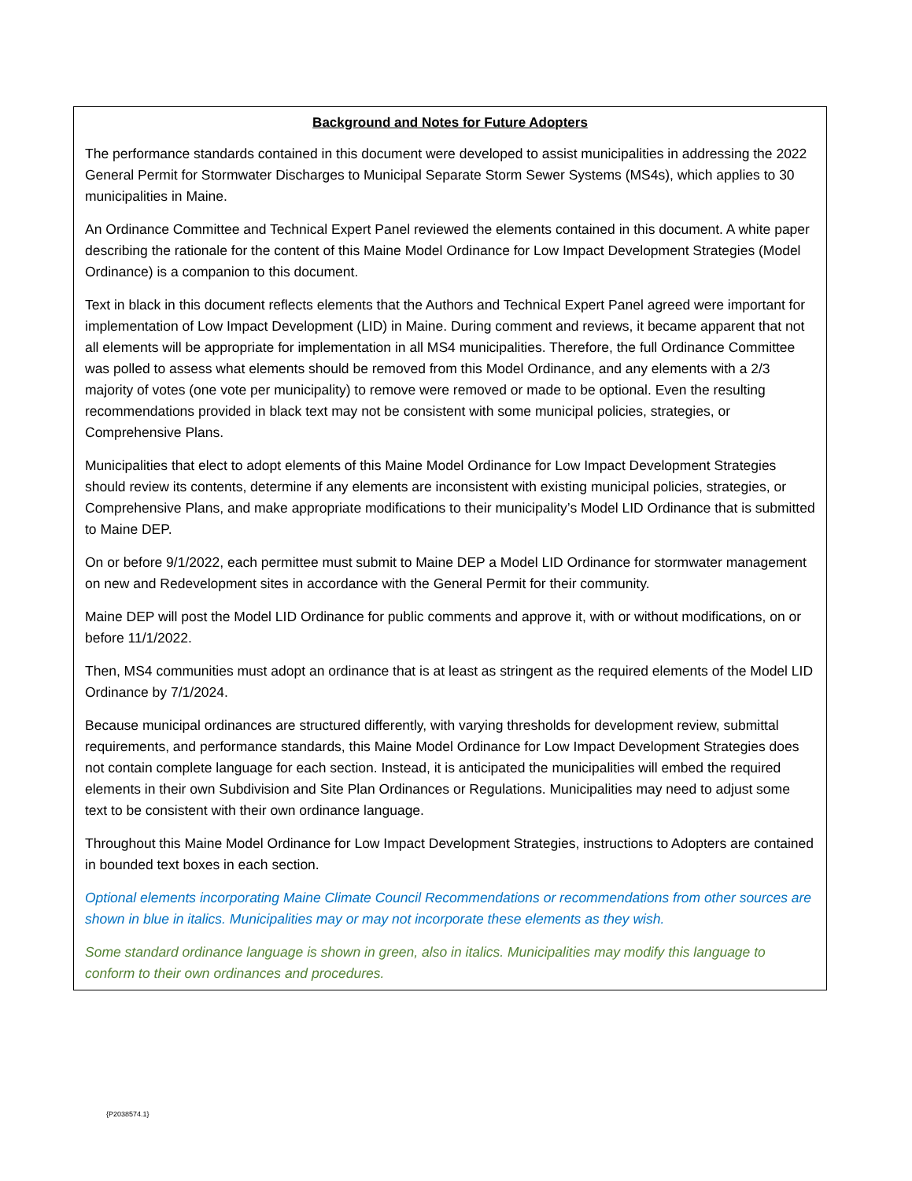Background and Notes for Future Adopters
The performance standards contained in this document were developed to assist municipalities in addressing the 2022 General Permit for Stormwater Discharges to Municipal Separate Storm Sewer Systems (MS4s), which applies to 30 municipalities in Maine.
An Ordinance Committee and Technical Expert Panel reviewed the elements contained in this document. A white paper describing the rationale for the content of this Maine Model Ordinance for Low Impact Development Strategies (Model Ordinance) is a companion to this document.
Text in black in this document reflects elements that the Authors and Technical Expert Panel agreed were important for implementation of Low Impact Development (LID) in Maine. During comment and reviews, it became apparent that not all elements will be appropriate for implementation in all MS4 municipalities. Therefore, the full Ordinance Committee was polled to assess what elements should be removed from this Model Ordinance, and any elements with a 2/3 majority of votes (one vote per municipality) to remove were removed or made to be optional. Even the resulting recommendations provided in black text may not be consistent with some municipal policies, strategies, or Comprehensive Plans.
Municipalities that elect to adopt elements of this Maine Model Ordinance for Low Impact Development Strategies should review its contents, determine if any elements are inconsistent with existing municipal policies, strategies, or Comprehensive Plans, and make appropriate modifications to their municipality’s Model LID Ordinance that is submitted to Maine DEP.
On or before 9/1/2022, each permittee must submit to Maine DEP a Model LID Ordinance for stormwater management on new and Redevelopment sites in accordance with the General Permit for their community.
Maine DEP will post the Model LID Ordinance for public comments and approve it, with or without modifications, on or before 11/1/2022.
Then, MS4 communities must adopt an ordinance that is at least as stringent as the required elements of the Model LID Ordinance by 7/1/2024.
Because municipal ordinances are structured differently, with varying thresholds for development review, submittal requirements, and performance standards, this Maine Model Ordinance for Low Impact Development Strategies does not contain complete language for each section. Instead, it is anticipated the municipalities will embed the required elements in their own Subdivision and Site Plan Ordinances or Regulations. Municipalities may need to adjust some text to be consistent with their own ordinance language.
Throughout this Maine Model Ordinance for Low Impact Development Strategies, instructions to Adopters are contained in bounded text boxes in each section.
Optional elements incorporating Maine Climate Council Recommendations or recommendations from other sources are shown in blue in italics. Municipalities may or may not incorporate these elements as they wish.
Some standard ordinance language is shown in green, also in italics. Municipalities may modify this language to conform to their own ordinances and procedures.
{P2038574.1}